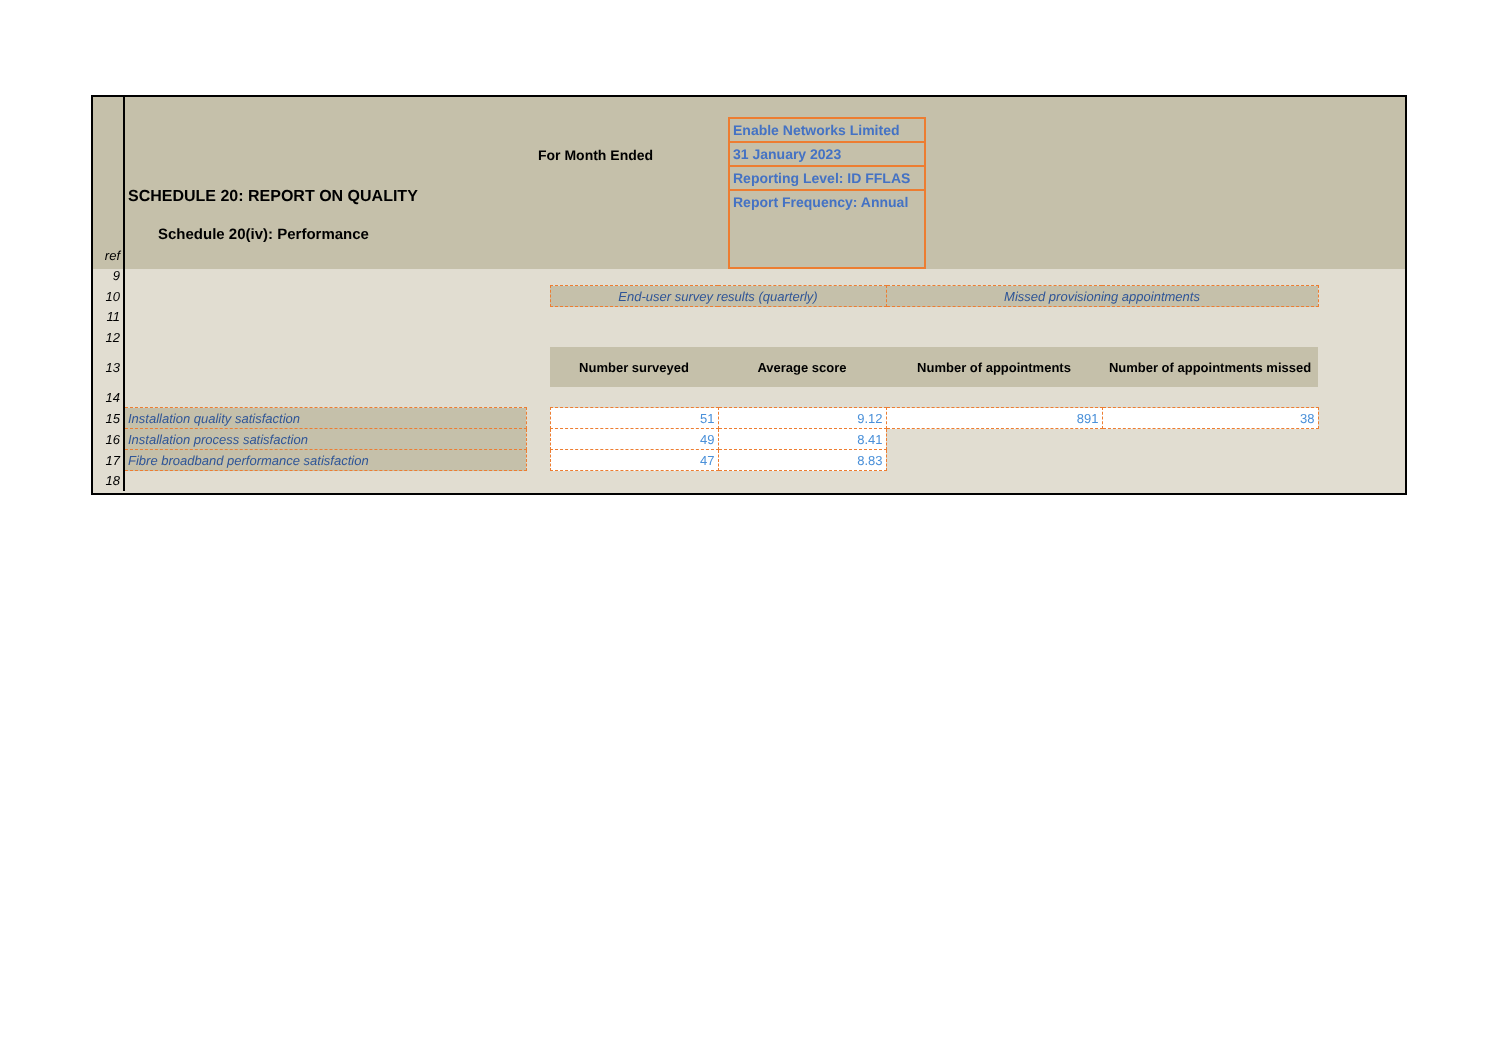SCHEDULE 20: REPORT ON QUALITY
Schedule 20(iv): Performance
For Month Ended
Enable Networks Limited
31 January 2023
Reporting Level: ID FFLAS
Report Frequency: Annual
| ref | | | | | | |
| 9 | | | | | | |
| 10 | | | End-user survey results (quarterly) | | Missed provisioning appointments | |
| 11 | | | | | | |
| 12 | | | | | | |
| 13 | | | Number surveyed | Average score | Number of appointments | Number of appointments missed |
| 14 | | | | | | |
| 15 | Installation quality satisfaction | | 51 | 9.12 | 891 | 38 |
| 16 | Installation process satisfaction | | 49 | 8.41 | | |
| 17 | Fibre broadband performance satisfaction | | 47 | 8.83 | | |
| 18 | | | | | | |